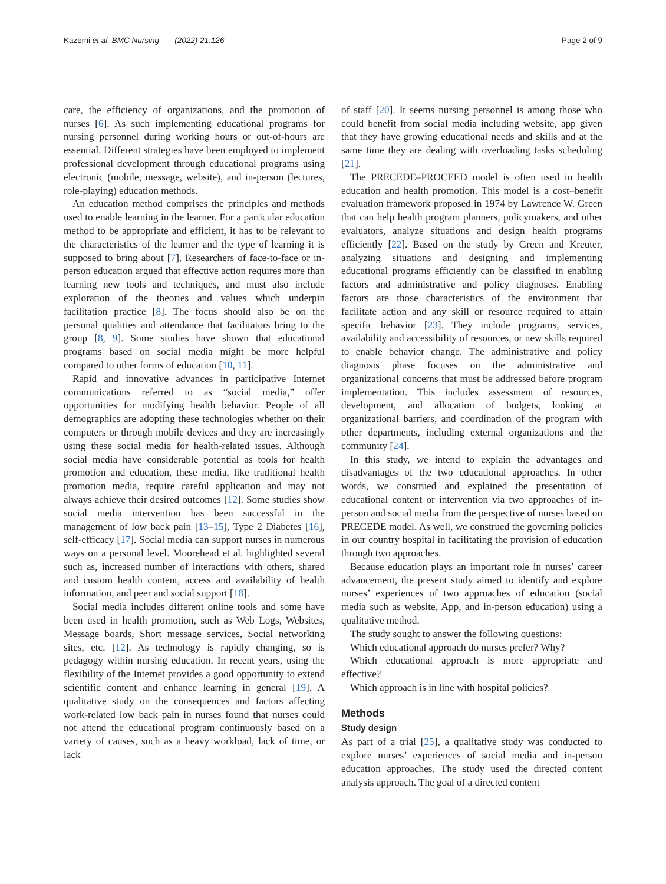Kazemi et al. BMC Nursing (2022) 21:126 Page 2 of 9
care, the efficiency of organizations, and the promotion of nurses [6]. As such implementing educational programs for nursing personnel during working hours or out-of-hours are essential. Different strategies have been employed to implement professional development through educational programs using electronic (mobile, message, website), and in-person (lectures, role-playing) education methods.
An education method comprises the principles and methods used to enable learning in the learner. For a particular education method to be appropriate and efficient, it has to be relevant to the characteristics of the learner and the type of learning it is supposed to bring about [7]. Researchers of face-to-face or in-person education argued that effective action requires more than learning new tools and techniques, and must also include exploration of the theories and values which underpin facilitation practice [8]. The focus should also be on the personal qualities and attendance that facilitators bring to the group [8, 9]. Some studies have shown that educational programs based on social media might be more helpful compared to other forms of education [10, 11].
Rapid and innovative advances in participative Internet communications referred to as “social media,” offer opportunities for modifying health behavior. People of all demographics are adopting these technologies whether on their computers or through mobile devices and they are increasingly using these social media for health-related issues. Although social media have considerable potential as tools for health promotion and education, these media, like traditional health promotion media, require careful application and may not always achieve their desired outcomes [12]. Some studies show social media intervention has been successful in the management of low back pain [13–15], Type 2 Diabetes [16], self-efficacy [17]. Social media can support nurses in numerous ways on a personal level. Moorehead et al. highlighted several such as, increased number of interactions with others, shared and custom health content, access and availability of health information, and peer and social support [18].
Social media includes different online tools and some have been used in health promotion, such as Web Logs, Websites, Message boards, Short message services, Social networking sites, etc. [12]. As technology is rapidly changing, so is pedagogy within nursing education. In recent years, using the flexibility of the Internet provides a good opportunity to extend scientific content and enhance learning in general [19]. A qualitative study on the consequences and factors affecting work-related low back pain in nurses found that nurses could not attend the educational program continuously based on a variety of causes, such as a heavy workload, lack of time, or lack
of staff [20]. It seems nursing personnel is among those who could benefit from social media including website, app given that they have growing educational needs and skills and at the same time they are dealing with overloading tasks scheduling [21].
The PRECEDE–PROCEED model is often used in health education and health promotion. This model is a cost–benefit evaluation framework proposed in 1974 by Lawrence W. Green that can help health program planners, policymakers, and other evaluators, analyze situations and design health programs efficiently [22]. Based on the study by Green and Kreuter, analyzing situations and designing and implementing educational programs efficiently can be classified in enabling factors and administrative and policy diagnoses. Enabling factors are those characteristics of the environment that facilitate action and any skill or resource required to attain specific behavior [23]. They include programs, services, availability and accessibility of resources, or new skills required to enable behavior change. The administrative and policy diagnosis phase focuses on the administrative and organizational concerns that must be addressed before program implementation. This includes assessment of resources, development, and allocation of budgets, looking at organizational barriers, and coordination of the program with other departments, including external organizations and the community [24].
In this study, we intend to explain the advantages and disadvantages of the two educational approaches. In other words, we construed and explained the presentation of educational content or intervention via two approaches of in-person and social media from the perspective of nurses based on PRECEDE model. As well, we construed the governing policies in our country hospital in facilitating the provision of education through two approaches.
Because education plays an important role in nurses’ career advancement, the present study aimed to identify and explore nurses’ experiences of two approaches of education (social media such as website, App, and in-person education) using a qualitative method.
The study sought to answer the following questions:
Which educational approach do nurses prefer? Why?
Which educational approach is more appropriate and effective?
Which approach is in line with hospital policies?
Methods
Study design
As part of a trial [25], a qualitative study was conducted to explore nurses’ experiences of social media and in-person education approaches. The study used the directed content analysis approach. The goal of a directed content